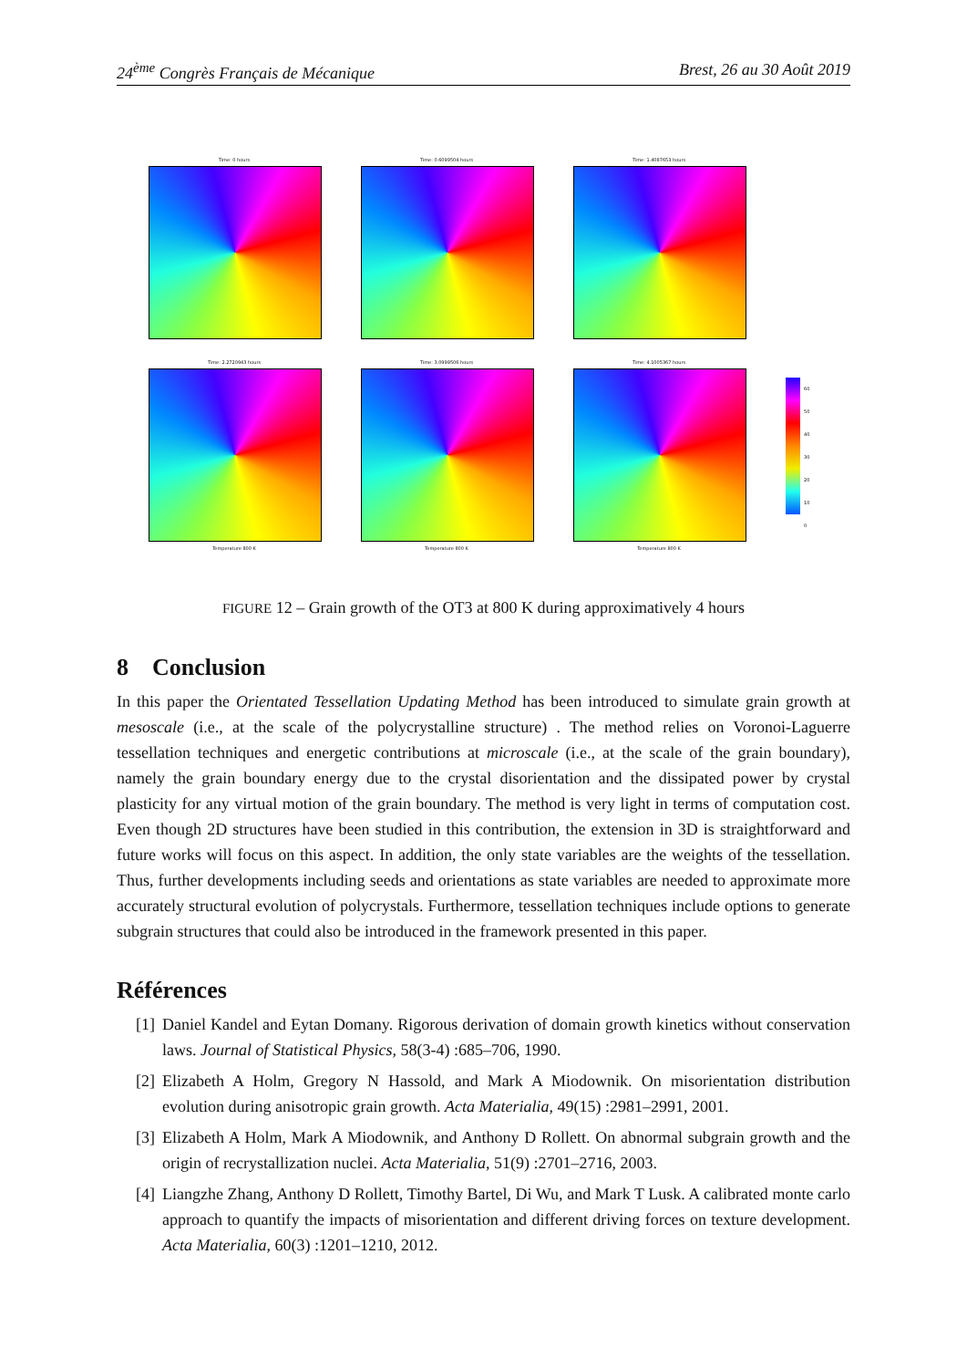24<sup>ème</sup> Congrès Français de Mécanique Brest, 26 au 30 Août 2019
Time: 0 hours
Time: 0.6099504 hours
Time: 1.4087653 hours
Time: 2.2720943 hours
Temperature 800 K
Time: 3.0999506 hours
Temperature 800 K
Time: 4.1005367 hours
Temperature 800 K
60 50 40 30 20 10 0
FIGURE 12 – Grain growth of the OT3 at 800 K during approximatively 4 hours
8 Conclusion
In this paper the Orientated Tessellation Updating Method has been introduced to simulate grain growth at mesoscale (i.e., at the scale of the polycrystalline structure) . The method relies on Voronoi-Laguerre tessellation techniques and energetic contributions at microscale (i.e., at the scale of the grain boundary), namely the grain boundary energy due to the crystal disorientation and the dissipated power by crystal plasticity for any virtual motion of the grain boundary. The method is very light in terms of computation cost. Even though 2D structures have been studied in this contribution, the extension in 3D is straightforward and future works will focus on this aspect. In addition, the only state variables are the weights of the tessellation. Thus, further developments including seeds and orientations as state variables are needed to approximate more accurately structural evolution of polycrystals. Furthermore, tessellation techniques include options to generate subgrain structures that could also be introduced in the framework presented in this paper.
Références
[1] Daniel Kandel and Eytan Domany. Rigorous derivation of domain growth kinetics without conservation laws. Journal of Statistical Physics, 58(3-4) :685–706, 1990.
[2] Elizabeth A Holm, Gregory N Hassold, and Mark A Miodownik. On misorientation distribution evolution during anisotropic grain growth. Acta Materialia, 49(15) :2981–2991, 2001.
[3] Elizabeth A Holm, Mark A Miodownik, and Anthony D Rollett. On abnormal subgrain growth and the origin of recrystallization nuclei. Acta Materialia, 51(9) :2701–2716, 2003.
[4] Liangzhe Zhang, Anthony D Rollett, Timothy Bartel, Di Wu, and Mark T Lusk. A calibrated monte carlo approach to quantify the impacts of misorientation and different driving forces on texture development. Acta Materialia, 60(3) :1201–1210, 2012.